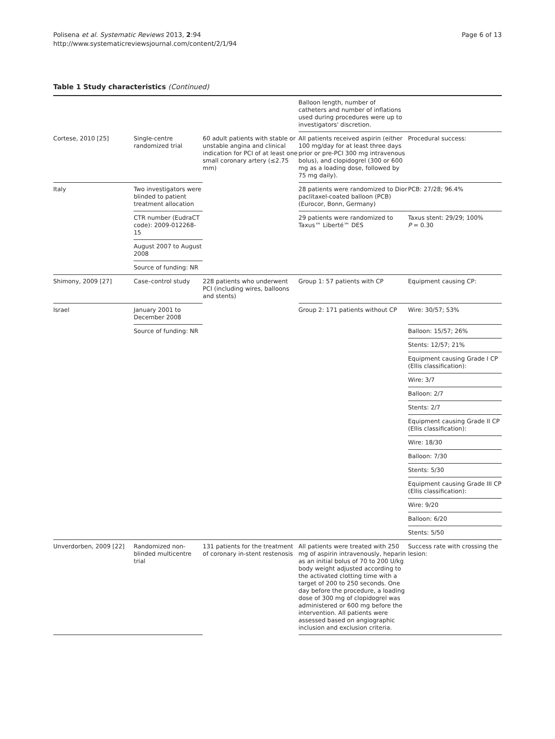Polisena et al. Systematic Reviews 2013, 2:94
http://www.systematicreviewsjournal.com/content/2/1/94
Page 6 of 13
Table 1 Study characteristics (Continued)
| | | | Balloon length, number of catheters and number of inflations used during procedures were up to investigators' discretion. | |
| Cortese, 2010 [25] | Single-centre randomized trial | 60 adult patients with stable or unstable angina and clinical indication for PCI of at least one small coronary artery (≤2.75 mm) | All patients received aspirin (either 100 mg/day for at least three days prior or pre-PCI 300 mg intravenous bolus), and clopidogrel (300 or 600 mg as a loading dose, followed by 75 mg daily). | Procedural success: |
| Italy | Two investigators were blinded to patient treatment allocation | | 28 patients were randomized to Dior paclitaxel-coated balloon (PCB) (Eurocor, Bonn, Germany) | PCB: 27/28; 96.4% |
| | CTR number (EudraCT code): 2009-012268-15 | | 29 patients were randomized to Taxus™ Liberté™ DES | Taxus stent: 29/29; 100% P = 0.30 |
| | August 2007 to August 2008 | | | |
| | Source of funding: NR | | | |
| Shimony, 2009 [27] | Case–control study | 228 patients who underwent PCI (including wires, balloons and stents) | Group 1: 57 patients with CP | Equipment causing CP: |
| Israel | January 2001 to December 2008 | | Group 2: 171 patients without CP | Wire: 30/57; 53% |
| | Source of funding: NR | | | Balloon: 15/57; 26% |
| | | | | Stents: 12/57; 21% |
| | | | | Equipment causing Grade I CP (Ellis classification): |
| | | | | Wire: 3/7 |
| | | | | Balloon: 2/7 |
| | | | | Stents: 2/7 |
| | | | | Equipment causing Grade II CP (Ellis classification): |
| | | | | Wire: 18/30 |
| | | | | Balloon: 7/30 |
| | | | | Stents: 5/30 |
| | | | | Equipment causing Grade III CP (Ellis classification): |
| | | | | Wire: 9/20 |
| | | | | Balloon: 6/20 |
| | | | | Stents: 5/50 |
| Unverdorben, 2009 [22] | Randomized non-blinded multicentre trial | 131 patients for the treatment of coronary in-stent restenosis | All patients were treated with 250 mg of aspirin intravenously, heparin as an initial bolus of 70 to 200 U/kg body weight adjusted according to the activated clotting time with a target of 200 to 250 seconds. One day before the procedure, a loading dose of 300 mg of clopidogrel was administered or 600 mg before the intervention. All patients were assessed based on angiographic inclusion and exclusion criteria. | Success rate with crossing the lesion: |